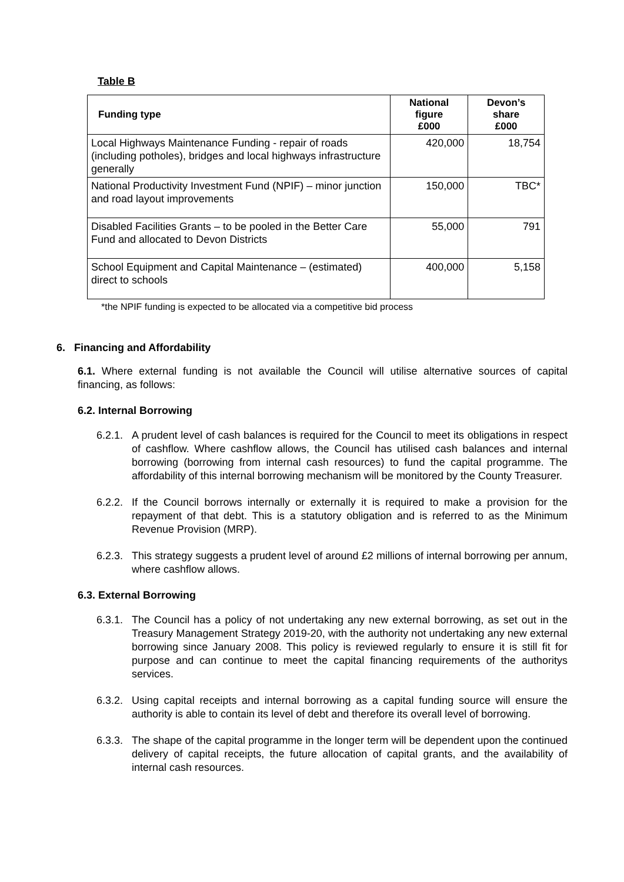Table B
| Funding type | National figure £000 | Devon’s share £000 |
| --- | --- | --- |
| Local Highways Maintenance Funding - repair of roads (including potholes), bridges and local highways infrastructure generally | 420,000 | 18,754 |
| National Productivity Investment Fund (NPIF) – minor junction and road layout improvements | 150,000 | TBC* |
| Disabled Facilities Grants – to be pooled in the Better Care Fund and allocated to Devon Districts | 55,000 | 791 |
| School Equipment and Capital Maintenance – (estimated) direct to schools | 400,000 | 5,158 |
*the NPIF funding is expected to be allocated via a competitive bid process
6. Financing and Affordability
6.1. Where external funding is not available the Council will utilise alternative sources of capital financing, as follows:
6.2. Internal Borrowing
6.2.1.
A prudent level of cash balances is required for the Council to meet its obligations in respect of cashflow. Where cashflow allows, the Council has utilised cash balances and internal borrowing (borrowing from internal cash resources) to fund the capital programme. The affordability of this internal borrowing mechanism will be monitored by the County Treasurer.
6.2.2.
If the Council borrows internally or externally it is required to make a provision for the repayment of that debt. This is a statutory obligation and is referred to as the Minimum Revenue Provision (MRP).
6.2.3.
This strategy suggests a prudent level of around £2 millions of internal borrowing per annum, where cashflow allows.
6.3. External Borrowing
6.3.1.
The Council has a policy of not undertaking any new external borrowing, as set out in the Treasury Management Strategy 2019-20, with the authority not undertaking any new external borrowing since January 2008. This policy is reviewed regularly to ensure it is still fit for purpose and can continue to meet the capital financing requirements of the authoritys services.
6.3.2.
Using capital receipts and internal borrowing as a capital funding source will ensure the authority is able to contain its level of debt and therefore its overall level of borrowing.
6.3.3.
The shape of the capital programme in the longer term will be dependent upon the continued delivery of capital receipts, the future allocation of capital grants, and the availability of internal cash resources.